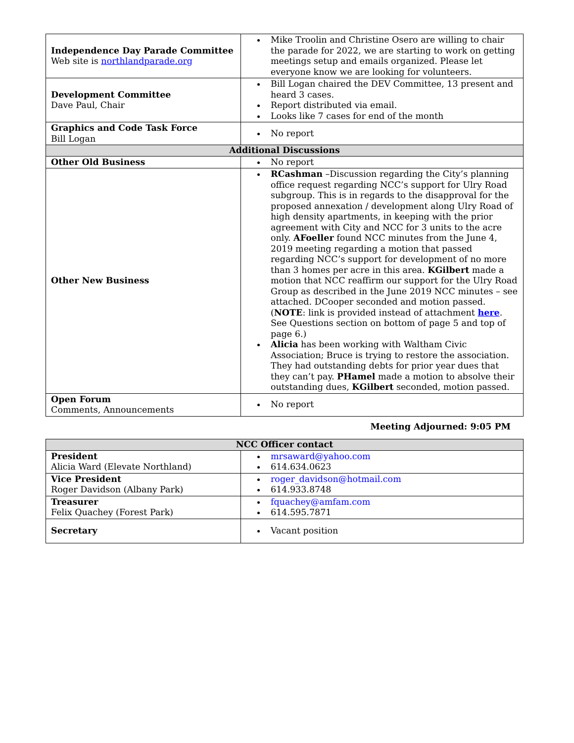| Independence Day Parade Committee Web site is northlandparade.org | Mike Troolin and Christine Osero are willing to chair the parade for 2022, we are starting to work on getting meetings setup and emails organized. Please let everyone know we are looking for volunteers. |
| Development Committee Dave Paul, Chair | Bill Logan chaired the DEV Committee, 13 present and heard 3 cases. Report distributed via email. Looks like 7 cases for end of the month |
| Graphics and Code Task Force Bill Logan | No report |
| Additional Discussions | |
| Other Old Business | No report |
| Other New Business | RCashman –Discussion regarding the City’s planning office request regarding NCC’s support for Ulry Road subgroup. This is in regards to the disapproval for the proposed annexation / development along Ulry Road of high density apartments, in keeping with the prior agreement with City and NCC for 3 units to the acre only. AFoeller found NCC minutes from the June 4, 2019 meeting regarding a motion that passed regarding NCC’s support for development of no more than 3 homes per acre in this area. KGilbert made a motion that NCC reaffirm our support for the Ulry Road Group as described in the June 2019 NCC minutes – see attached. DCooper seconded and motion passed. ( NOTE : link is provided instead of attachment here . See Questions section on bottom of page 5 and top of page 6.) Alicia has been working with Waltham Civic Association; Bruce is trying to restore the association. They had outstanding debts for prior year dues that they can’t pay. PHamel made a motion to absolve their outstanding dues, KGilbert seconded, motion passed. |
| Open Forum Comments, Announcements | No report |
Meeting Adjourned: 9:05 PM
| NCC Officer contact | |
| --- | --- |
| President Alicia Ward (Elevate Northland) | mrsaward@yahoo.com 614.634.0623 |
| Vice President Roger Davidson (Albany Park) | roger_davidson@hotmail.com 614.933.8748 |
| Treasurer Felix Quachey (Forest Park) | fquachey@amfam.com 614.595.7871 |
| Secretary | Vacant position |